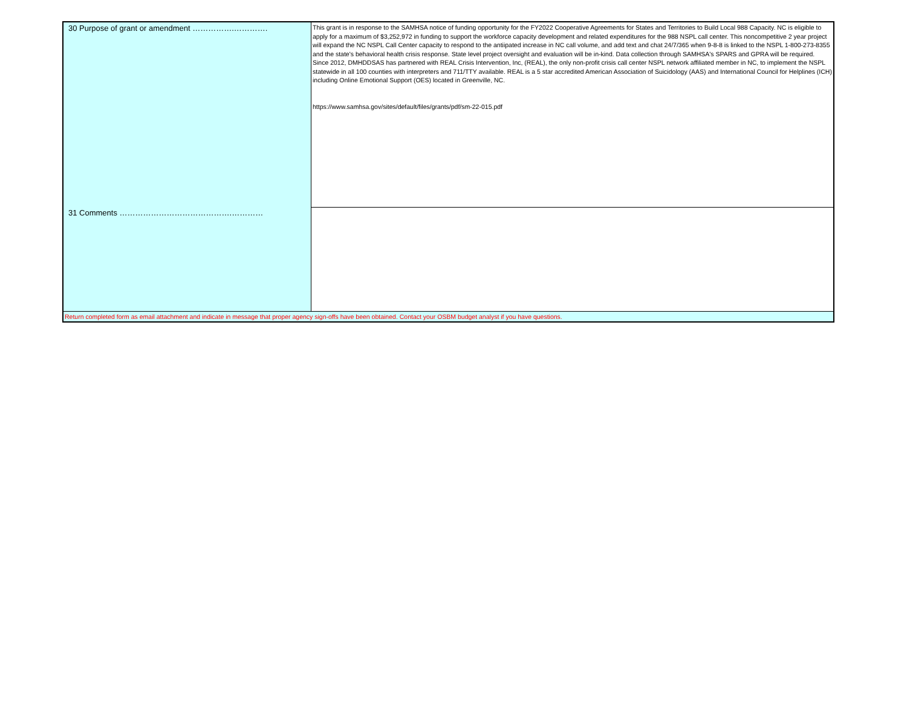| 30 Purpose of grant or amendment …………….…………. | This grant is in response to the SAMHSA notice of funding opportunity for the FY2022 Cooperative Agreements for States and Territories to Build Local 988 Capacity. NC is eligible to apply for a maximum of $3,252,972 in funding to support the workforce capacity development and related expenditures for the 988 NSPL call center. This noncompetitive 2 year project will expand the NC NSPL Call Center capacity to respond to the antiipated increase in NC call volume, and add text and chat 24/7/365 when 9-8-8 is linked to the NSPL 1-800-273-8355 and the state's behavioral health crisis response. State level project oversight and evaluation will be in-kind. Data collection through SAMHSA's SPARS and GPRA will be required. Since 2012, DMHDDSAS has partnered with REAL Crisis Intervention, Inc, (REAL), the only non-profit crisis call center NSPL network affiliated member in NC, to implement the NSPL statewide in all 100 counties with interpreters and 711/TTY available. REAL is a 5 star accredited American Association of Suicidology (AAS) and International Council for Helplines (ICH) including Online Emotional Support (OES) located in Greenville, NC. https://www.samhsa.gov/sites/default/files/grants/pdf/sm-22-015.pdf |
| 31 Comments …………………………………….………… | |
| Return completed form as email attachment and indicate in message that proper agency sign-offs have been obtained. Contact your OSBM budget analyst if you have questions. | |